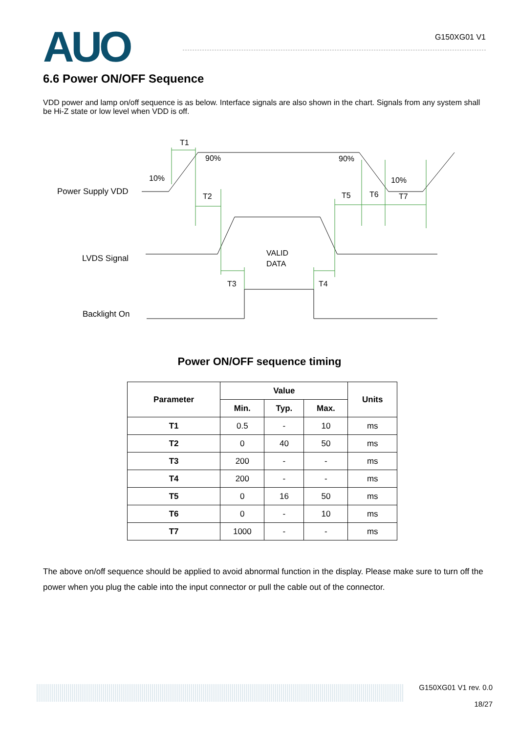AUO
G150XG01 V1
6.6 Power ON/OFF Sequence
VDD power and lamp on/off sequence is as below. Interface signals are also shown in the chart. Signals from any system shall be Hi-Z state or low level when VDD is off.
T1
90%
90%
10%
10%
Power Supply VDD
T2
T5
T6
T7
LVDS Signal
VALID
DATA
T3
T4
Backlight On
Power ON/OFF sequence timing
| Parameter | Value | | | Units |
| --- | --- | --- | --- | --- |
| | Min. | Typ. | Max. | |
| T1 | 0.5 | - | 10 | ms |
| T2 | 0 | 40 | 50 | ms |
| T3 | 200 | - | - | ms |
| T4 | 200 | - | - | ms |
| T5 | 0 | 16 | 50 | ms |
| T6 | 0 | - | 10 | ms |
| T7 | 1000 | - | - | ms |
The above on/off sequence should be applied to avoid abnormal function in the display. Please make sure to turn off the power when you plug the cable into the input connector or pull the cable out of the connector.
G150XG01 V1 rev. 0.0
18/27